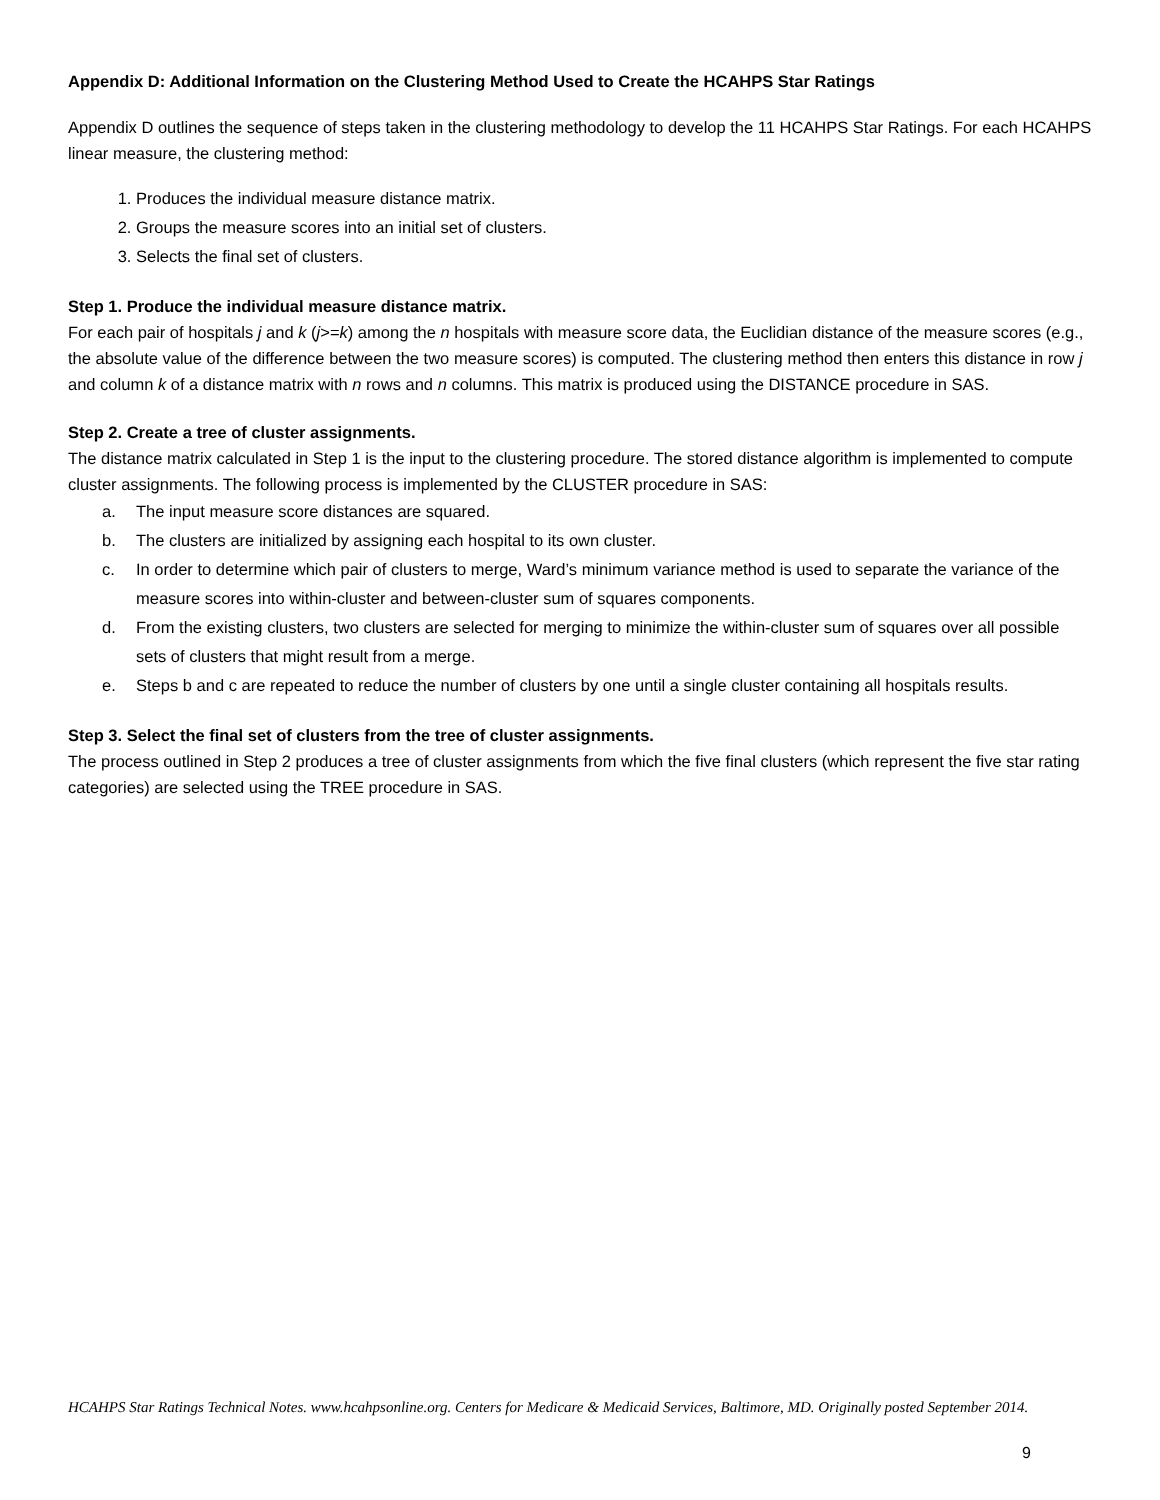Appendix D: Additional Information on the Clustering Method Used to Create the HCAHPS Star Ratings
Appendix D outlines the sequence of steps taken in the clustering methodology to develop the 11 HCAHPS Star Ratings. For each HCAHPS linear measure, the clustering method:
1. Produces the individual measure distance matrix.
2. Groups the measure scores into an initial set of clusters.
3. Selects the final set of clusters.
Step 1. Produce the individual measure distance matrix.
For each pair of hospitals j and k (j>=k) among the n hospitals with measure score data, the Euclidian distance of the measure scores (e.g., the absolute value of the difference between the two measure scores) is computed. The clustering method then enters this distance in row j and column k of a distance matrix with n rows and n columns. This matrix is produced using the DISTANCE procedure in SAS.
Step 2. Create a tree of cluster assignments.
The distance matrix calculated in Step 1 is the input to the clustering procedure. The stored distance algorithm is implemented to compute cluster assignments. The following process is implemented by the CLUSTER procedure in SAS:
a. The input measure score distances are squared.
b. The clusters are initialized by assigning each hospital to its own cluster.
c. In order to determine which pair of clusters to merge, Ward’s minimum variance method is used to separate the variance of the measure scores into within-cluster and between-cluster sum of squares components.
d. From the existing clusters, two clusters are selected for merging to minimize the within-cluster sum of squares over all possible sets of clusters that might result from a merge.
e. Steps b and c are repeated to reduce the number of clusters by one until a single cluster containing all hospitals results.
Step 3. Select the final set of clusters from the tree of cluster assignments.
The process outlined in Step 2 produces a tree of cluster assignments from which the five final clusters (which represent the five star rating categories) are selected using the TREE procedure in SAS.
HCAHPS Star Ratings Technical Notes. www.hcahpsonline.org. Centers for Medicare & Medicaid Services, Baltimore, MD. Originally posted September 2014.
9